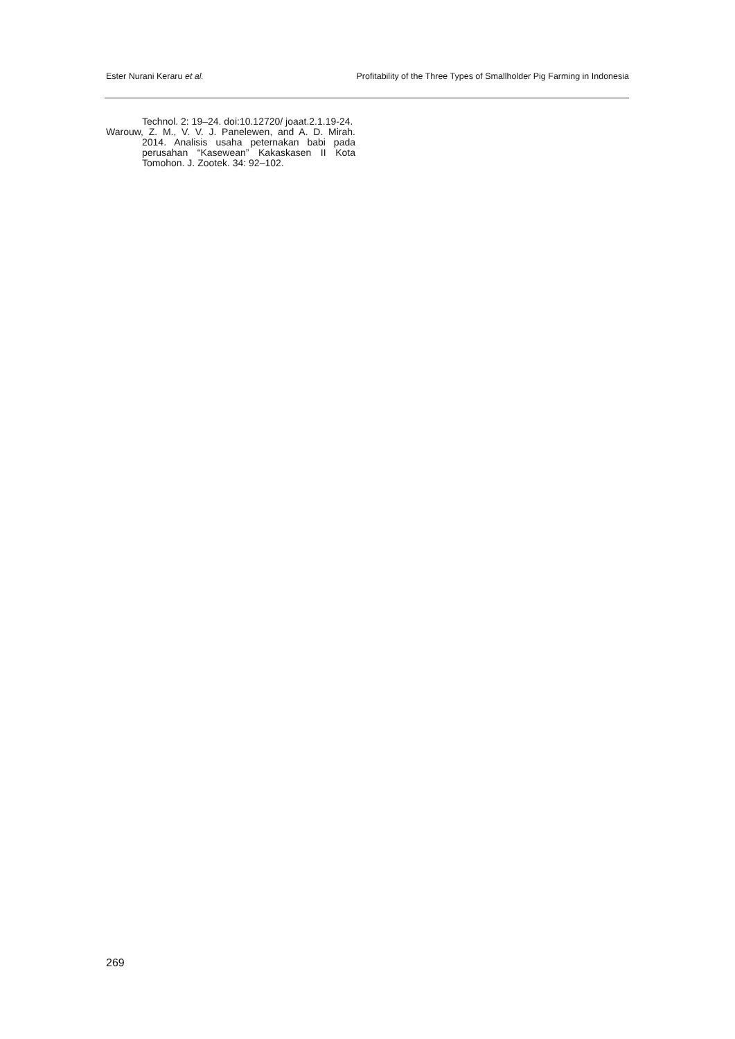Ester Nurani Keraru et al. Profitability of the Three Types of Smallholder Pig Farming in Indonesia
Technol. 2: 19–24. doi:10.12720/ joaat.2.1.19-24.
Warouw, Z. M., V. V. J. Panelewen, and A. D. Mirah. 2014. Analisis usaha peternakan babi pada perusahan “Kasewean” Kakaskasen II Kota Tomohon. J. Zootek. 34: 92–102.
269